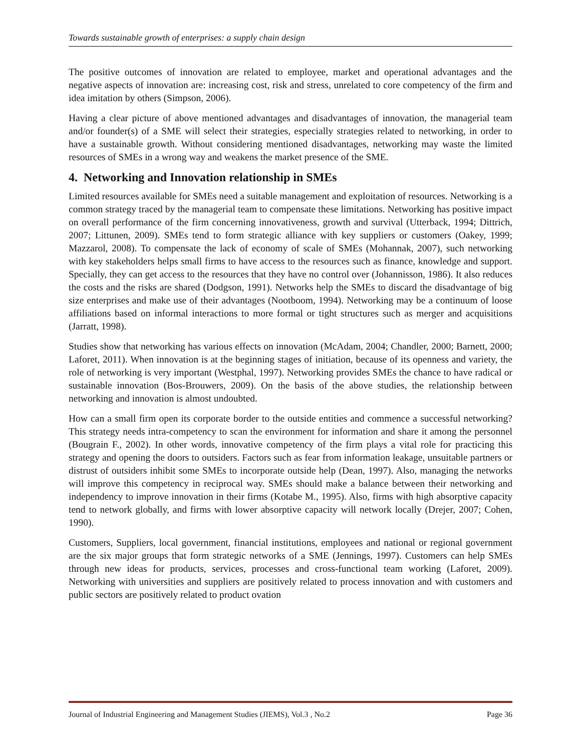Towards sustainable growth of enterprises: a supply chain design
The positive outcomes of innovation are related to employee, market and operational advantages and the negative aspects of innovation are: increasing cost, risk and stress, unrelated to core competency of the firm and idea imitation by others (Simpson, 2006).
Having a clear picture of above mentioned advantages and disadvantages of innovation, the managerial team and/or founder(s) of a SME will select their strategies, especially strategies related to networking, in order to have a sustainable growth. Without considering mentioned disadvantages, networking may waste the limited resources of SMEs in a wrong way and weakens the market presence of the SME.
4. Networking and Innovation relationship in SMEs
Limited resources available for SMEs need a suitable management and exploitation of resources. Networking is a common strategy traced by the managerial team to compensate these limitations. Networking has positive impact on overall performance of the firm concerning innovativeness, growth and survival (Utterback, 1994; Dittrich, 2007; Littunen, 2009). SMEs tend to form strategic alliance with key suppliers or customers (Oakey, 1999; Mazzarol, 2008). To compensate the lack of economy of scale of SMEs (Mohannak, 2007), such networking with key stakeholders helps small firms to have access to the resources such as finance, knowledge and support. Specially, they can get access to the resources that they have no control over (Johannisson, 1986). It also reduces the costs and the risks are shared (Dodgson, 1991). Networks help the SMEs to discard the disadvantage of big size enterprises and make use of their advantages (Nootboom, 1994). Networking may be a continuum of loose affiliations based on informal interactions to more formal or tight structures such as merger and acquisitions (Jarratt, 1998).
Studies show that networking has various effects on innovation (McAdam, 2004; Chandler, 2000; Barnett, 2000; Laforet, 2011). When innovation is at the beginning stages of initiation, because of its openness and variety, the role of networking is very important (Westphal, 1997). Networking provides SMEs the chance to have radical or sustainable innovation (Bos-Brouwers, 2009). On the basis of the above studies, the relationship between networking and innovation is almost undoubted.
How can a small firm open its corporate border to the outside entities and commence a successful networking? This strategy needs intra-competency to scan the environment for information and share it among the personnel (Bougrain F., 2002). In other words, innovative competency of the firm plays a vital role for practicing this strategy and opening the doors to outsiders. Factors such as fear from information leakage, unsuitable partners or distrust of outsiders inhibit some SMEs to incorporate outside help (Dean, 1997). Also, managing the networks will improve this competency in reciprocal way. SMEs should make a balance between their networking and independency to improve innovation in their firms (Kotabe M., 1995). Also, firms with high absorptive capacity tend to network globally, and firms with lower absorptive capacity will network locally (Drejer, 2007; Cohen, 1990).
Customers, Suppliers, local government, financial institutions, employees and national or regional government are the six major groups that form strategic networks of a SME (Jennings, 1997). Customers can help SMEs through new ideas for products, services, processes and cross-functional team working (Laforet, 2009). Networking with universities and suppliers are positively related to process innovation and with customers and public sectors are positively related to product ovation
Journal of Industrial Engineering and Management Studies (JIEMS), Vol.3 , No.2 Page 36